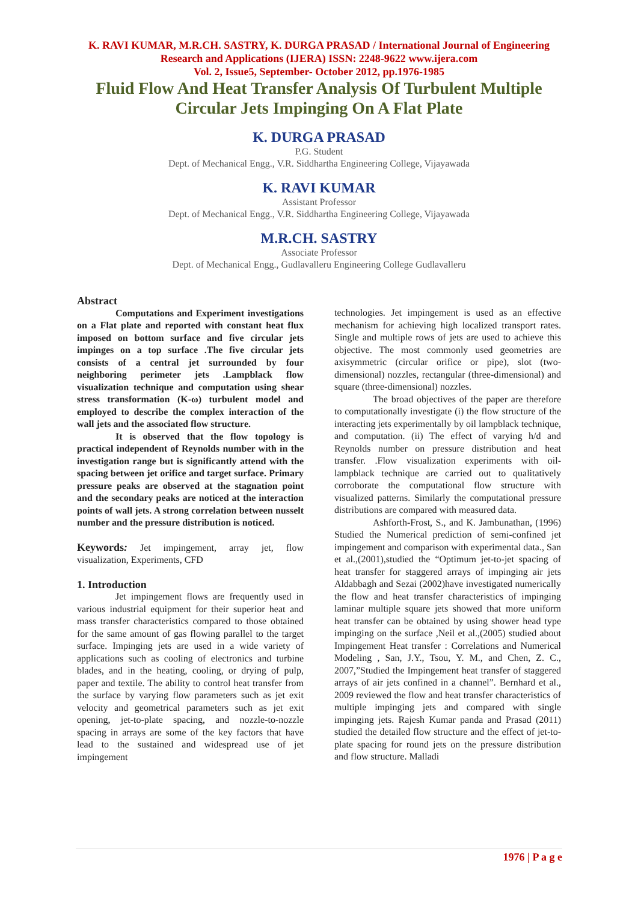K. RAVI KUMAR, M.R.CH. SASTRY, K. DURGA PRASAD / International Journal of Engineering Research and Applications (IJERA) ISSN: 2248-9622 www.ijera.com
Vol. 2, Issue5, September- October 2012, pp.1976-1985
Fluid Flow And Heat Transfer Analysis Of Turbulent Multiple Circular Jets Impinging On A Flat Plate
K. DURGA PRASAD
P.G. Student
Dept. of Mechanical Engg., V.R. Siddhartha Engineering College, Vijayawada
K. RAVI KUMAR
Assistant Professor
Dept. of Mechanical Engg., V.R. Siddhartha Engineering College, Vijayawada
M.R.CH. SASTRY
Associate Professor
Dept. of Mechanical Engg., Gudlavalleru Engineering College Gudlavalleru
Abstract
Computations and Experiment investigations on a Flat plate and reported with constant heat flux imposed on bottom surface and five circular jets impinges on a top surface .The five circular jets consists of a central jet surrounded by four neighboring perimeter jets .Lampblack flow visualization technique and computation using shear stress transformation (K-ω) turbulent model and employed to describe the complex interaction of the wall jets and the associated flow structure.
It is observed that the flow topology is practical independent of Reynolds number with in the investigation range but is significantly attend with the spacing between jet orifice and target surface. Primary pressure peaks are observed at the stagnation point and the secondary peaks are noticed at the interaction points of wall jets. A strong correlation between nusselt number and the pressure distribution is noticed.
Keywords: Jet impingement, array jet, flow visualization, Experiments, CFD
1. Introduction
Jet impingement flows are frequently used in various industrial equipment for their superior heat and mass transfer characteristics compared to those obtained for the same amount of gas flowing parallel to the target surface. Impinging jets are used in a wide variety of applications such as cooling of electronics and turbine blades, and in the heating, cooling, or drying of pulp, paper and textile. The ability to control heat transfer from the surface by varying flow parameters such as jet exit velocity and geometrical parameters such as jet exit opening, jet-to-plate spacing, and nozzle-to-nozzle spacing in arrays are some of the key factors that have lead to the sustained and widespread use of jet impingement
technologies. Jet impingement is used as an effective mechanism for achieving high localized transport rates. Single and multiple rows of jets are used to achieve this objective. The most commonly used geometries are axisymmetric (circular orifice or pipe), slot (two-dimensional) nozzles, rectangular (three-dimensional) and square (three-dimensional) nozzles.
The broad objectives of the paper are therefore to computationally investigate (i) the flow structure of the interacting jets experimentally by oil lampblack technique, and computation. (ii) The effect of varying h/d and Reynolds number on pressure distribution and heat transfer. .Flow visualization experiments with oil-lampblack technique are carried out to qualitatively corroborate the computational flow structure with visualized patterns. Similarly the computational pressure distributions are compared with measured data.
Ashforth-Frost, S., and K. Jambunathan, (1996) Studied the Numerical prediction of semi-confined jet impingement and comparison with experimental data., San et al.,(2001),studied the “Optimum jet-to-jet spacing of heat transfer for staggered arrays of impinging air jets Aldabbagh and Sezai (2002)have investigated numerically the flow and heat transfer characteristics of impinging laminar multiple square jets showed that more uniform heat transfer can be obtained by using shower head type impinging on the surface ,Neil et al.,(2005) studied about Impingement Heat transfer : Correlations and Numerical Modeling , San, J.Y., Tsou, Y. M., and Chen, Z. C., 2007,”Studied the Impingement heat transfer of staggered arrays of air jets confined in a channel”. Bernhard et al., 2009 reviewed the flow and heat transfer characteristics of multiple impinging jets and compared with single impinging jets. Rajesh Kumar panda and Prasad (2011) studied the detailed flow structure and the effect of jet-to-plate spacing for round jets on the pressure distribution and flow structure. Malladi
1976 | P a g e